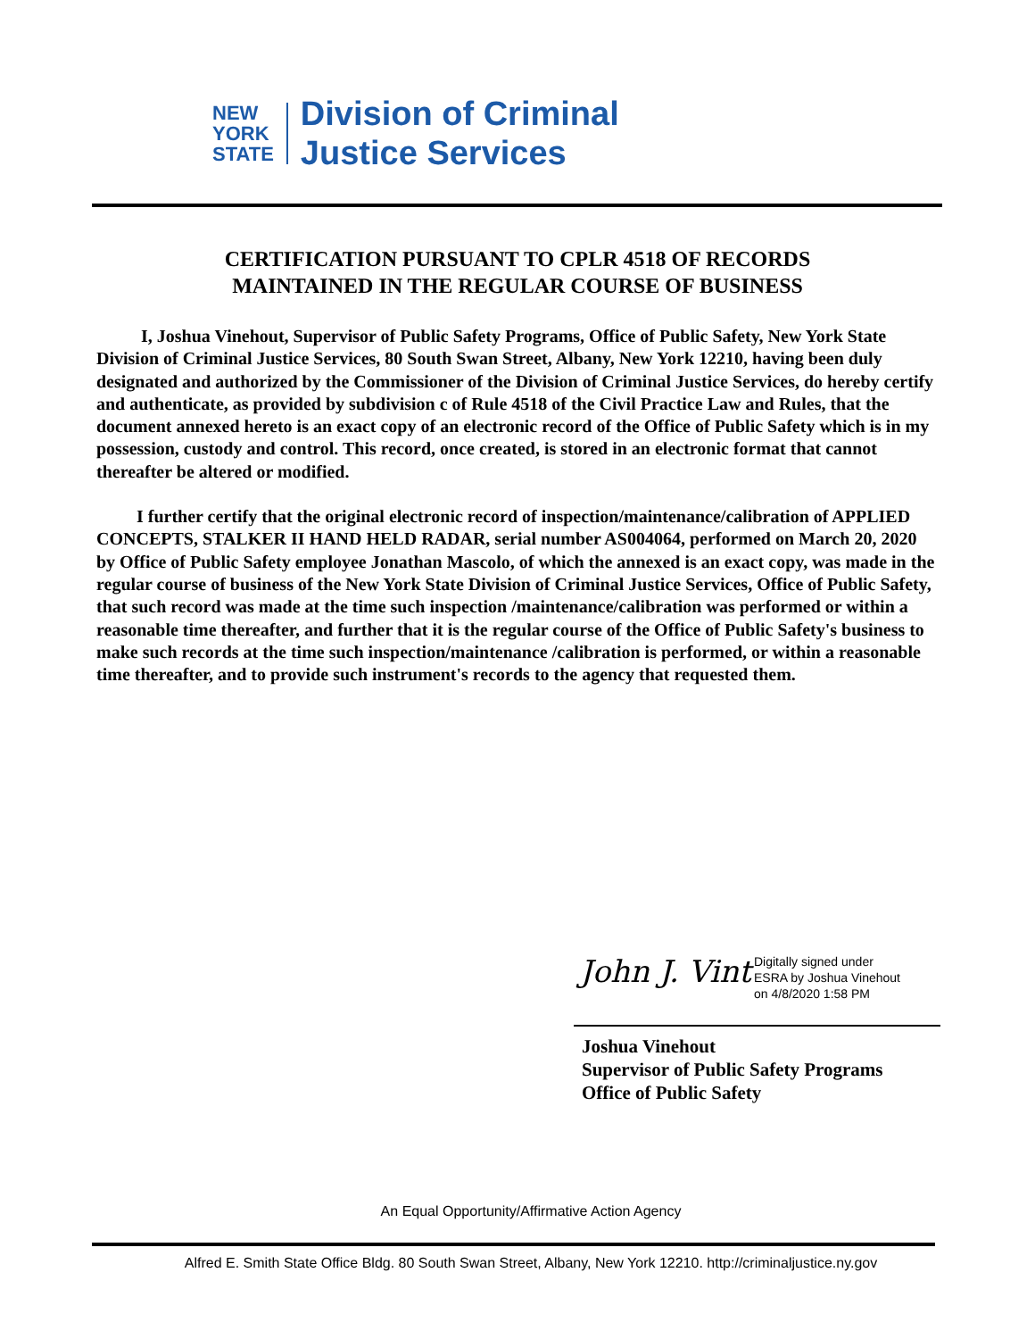NEW
YORK
STATE
Division of Criminal
Justice Services
CERTIFICATION PURSUANT TO CPLR 4518 OF RECORDS
MAINTAINED IN THE REGULAR COURSE OF BUSINESS
I, Joshua Vinehout, Supervisor of Public Safety Programs, Office of Public Safety, New York State Division of Criminal Justice Services, 80 South Swan Street, Albany, New York 12210, having been duly designated and authorized by the Commissioner of the Division of Criminal Justice Services, do hereby certify and authenticate, as provided by subdivision c of Rule 4518 of the Civil Practice Law and Rules, that the document annexed hereto is an exact copy of an electronic record of the Office of Public Safety which is in my possession, custody and control. This record, once created, is stored in an electronic format that cannot thereafter be altered or modified.
I further certify that the original electronic record of inspection/maintenance/calibration of APPLIED CONCEPTS, STALKER II HAND HELD RADAR, serial number AS004064, performed on March 20, 2020 by Office of Public Safety employee Jonathan Mascolo, of which the annexed is an exact copy, was made in the regular course of business of the New York State Division of Criminal Justice Services, Office of Public Safety, that such record was made at the time such inspection /maintenance/calibration was performed or within a reasonable time thereafter, and further that it is the regular course of the Office of Public Safety's business to make such records at the time such inspection/maintenance /calibration is performed, or within a reasonable time thereafter, and to provide such instrument's records to the agency that requested them.
John J. Vint
Digitally signed under
ESRA by Joshua Vinehout
on 4/8/2020 1:58 PM
Joshua Vinehout
Supervisor of Public Safety Programs
Office of Public Safety
An Equal Opportunity/Affirmative Action Agency
Alfred E. Smith State Office Bldg. 80 South Swan Street, Albany, New York 12210. http://criminaljustice.ny.gov